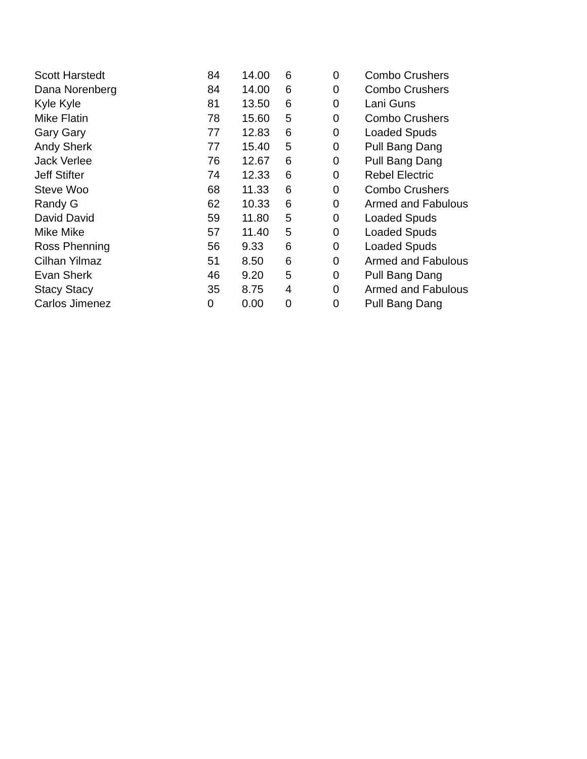| Scott Harstedt | 84 | 14.00 | 6 | 0 | Combo Crushers |
| Dana Norenberg | 84 | 14.00 | 6 | 0 | Combo Crushers |
| Kyle Kyle | 81 | 13.50 | 6 | 0 | Lani Guns |
| Mike Flatin | 78 | 15.60 | 5 | 0 | Combo Crushers |
| Gary Gary | 77 | 12.83 | 6 | 0 | Loaded Spuds |
| Andy Sherk | 77 | 15.40 | 5 | 0 | Pull Bang Dang |
| Jack Verlee | 76 | 12.67 | 6 | 0 | Pull Bang Dang |
| Jeff Stifter | 74 | 12.33 | 6 | 0 | Rebel Electric |
| Steve Woo | 68 | 11.33 | 6 | 0 | Combo Crushers |
| Randy G | 62 | 10.33 | 6 | 0 | Armed and Fabulous |
| David David | 59 | 11.80 | 5 | 0 | Loaded Spuds |
| Mike Mike | 57 | 11.40 | 5 | 0 | Loaded Spuds |
| Ross Phenning | 56 | 9.33 | 6 | 0 | Loaded Spuds |
| Cilhan Yilmaz | 51 | 8.50 | 6 | 0 | Armed and Fabulous |
| Evan Sherk | 46 | 9.20 | 5 | 0 | Pull Bang Dang |
| Stacy Stacy | 35 | 8.75 | 4 | 0 | Armed and Fabulous |
| Carlos Jimenez | 0 | 0.00 | 0 | 0 | Pull Bang Dang |